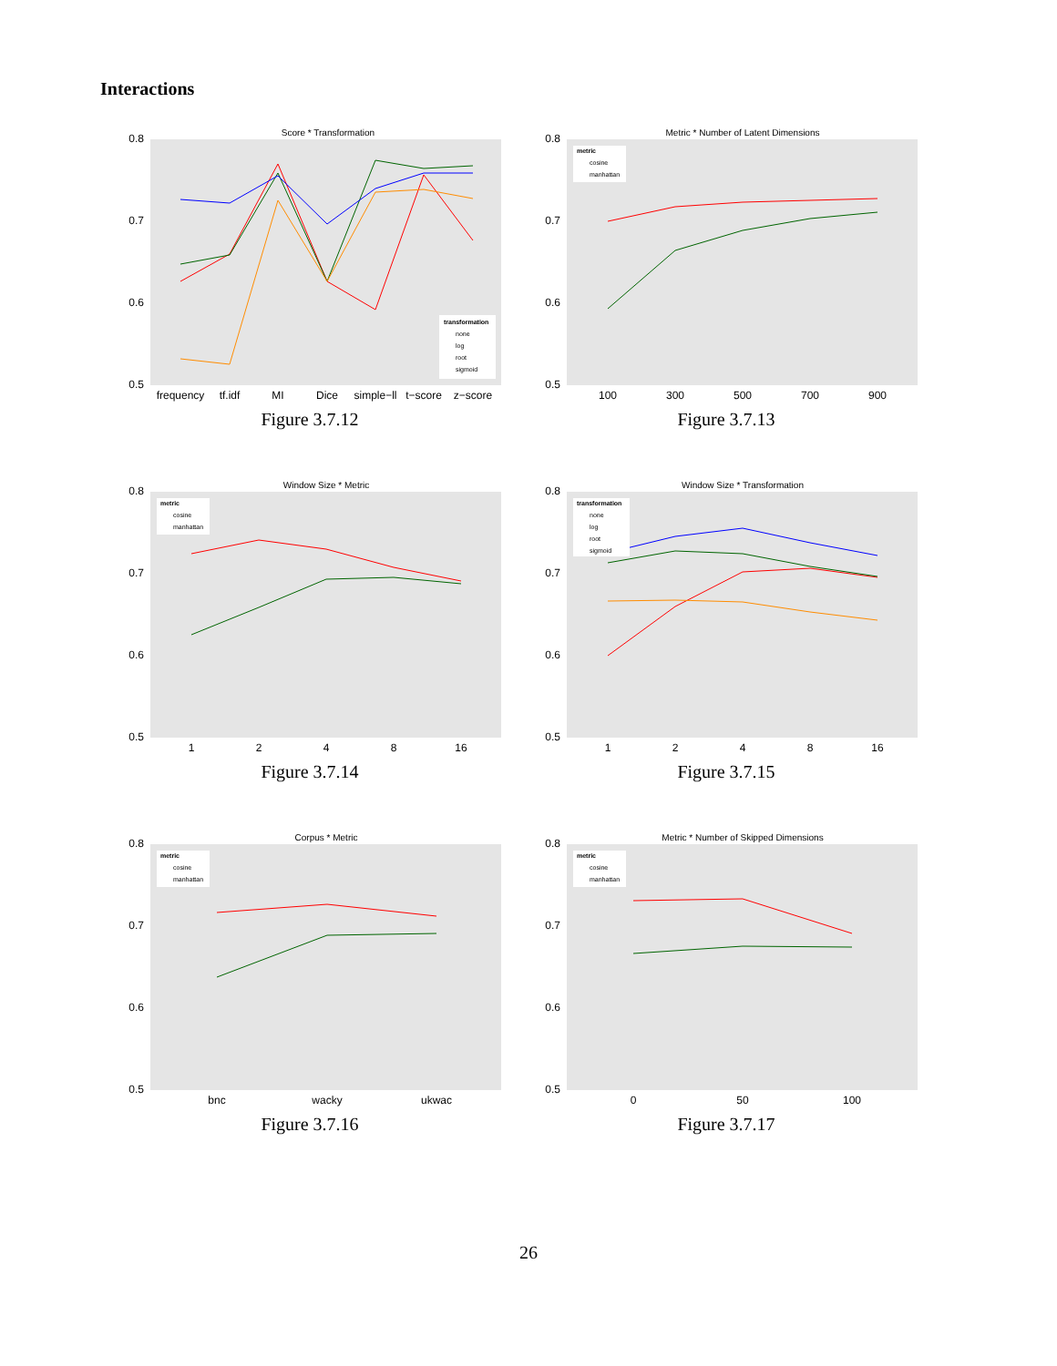Interactions
Score * Transformation
0.8
0.7
0.6
0.5
transformation
none
log
root
sigmoid
frequency
tf.idf
MI
Dice
simple−ll
t−score
z−score
Figure 3.7.12
Metric * Number of Latent Dimensions
0.8
0.7
0.6
0.5
metric
cosine
manhattan
100
300
500
700
900
Figure 3.7.13
Window Size * Metric
0.8
0.7
0.6
0.5
metric
cosine
manhattan
1
2
4
8
16
Figure 3.7.14
Window Size * Transformation
0.8
0.7
0.6
0.5
transformation
none
log
root
sigmoid
1
2
4
8
16
Figure 3.7.15
Corpus * Metric
0.8
0.7
0.6
0.5
metric
cosine
manhattan
bnc
wacky
ukwac
Figure 3.7.16
Metric * Number of Skipped Dimensions
0.8
0.7
0.6
0.5
metric
cosine
manhattan
0
50
100
Figure 3.7.17
26